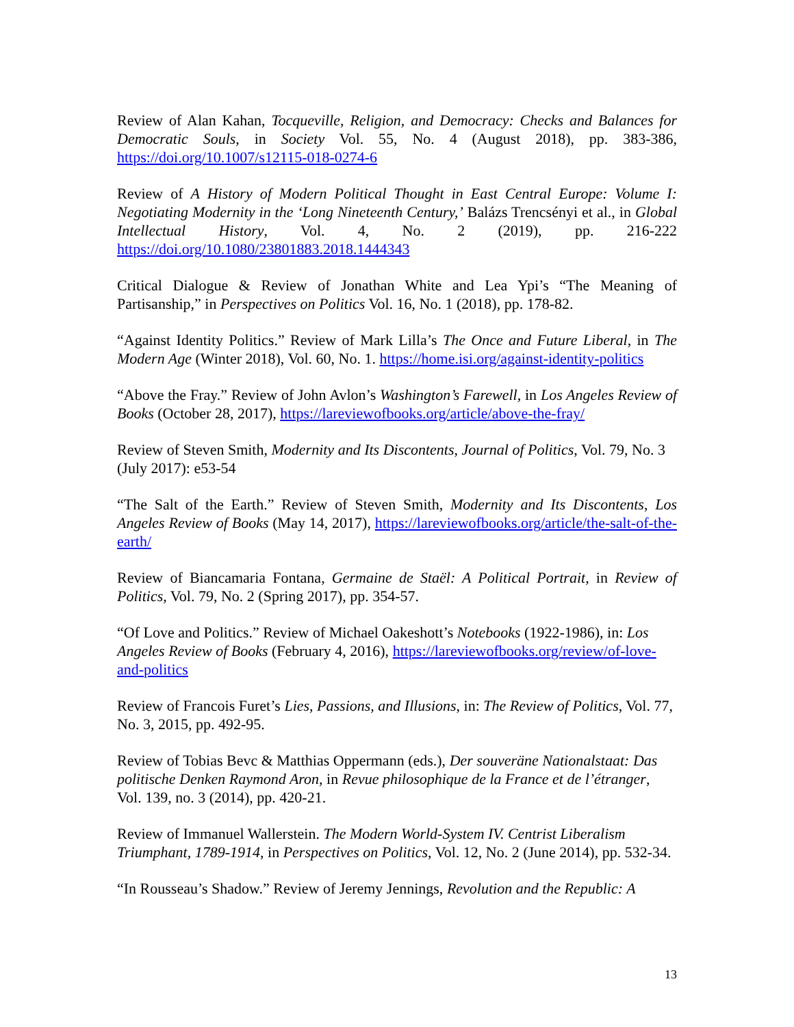Review of Alan Kahan, Tocqueville, Religion, and Democracy: Checks and Balances for Democratic Souls, in Society Vol. 55, No. 4 (August 2018), pp. 383-386, https://doi.org/10.1007/s12115-018-0274-6
Review of A History of Modern Political Thought in East Central Europe: Volume I: Negotiating Modernity in the ‘Long Nineteenth Century,’ Balázs Trencsényi et al., in Global Intellectual History, Vol. 4, No. 2 (2019), pp. 216-222 https://doi.org/10.1080/23801883.2018.1444343
Critical Dialogue & Review of Jonathan White and Lea Ypi’s “The Meaning of Partisanship,” in Perspectives on Politics Vol. 16, No. 1 (2018), pp. 178-82.
“Against Identity Politics.” Review of Mark Lilla’s The Once and Future Liberal, in The Modern Age (Winter 2018), Vol. 60, No. 1. https://home.isi.org/against-identity-politics
“Above the Fray.” Review of John Avlon’s Washington’s Farewell, in Los Angeles Review of Books (October 28, 2017), https://lareviewofbooks.org/article/above-the-fray/
Review of Steven Smith, Modernity and Its Discontents, Journal of Politics, Vol. 79, No. 3 (July 2017): e53-54
“The Salt of the Earth.” Review of Steven Smith, Modernity and Its Discontents, Los Angeles Review of Books (May 14, 2017), https://lareviewofbooks.org/article/the-salt-of-the-earth/
Review of Biancamaria Fontana, Germaine de Staël: A Political Portrait, in Review of Politics, Vol. 79, No. 2 (Spring 2017), pp. 354-57.
“Of Love and Politics.” Review of Michael Oakeshott’s Notebooks (1922-1986), in: Los Angeles Review of Books (February 4, 2016), https://lareviewofbooks.org/review/of-love-and-politics
Review of Francois Furet’s Lies, Passions, and Illusions, in: The Review of Politics, Vol. 77, No. 3, 2015, pp. 492-95.
Review of Tobias Bevc & Matthias Oppermann (eds.), Der souveräne Nationalstaat: Das politische Denken Raymond Aron, in Revue philosophique de la France et de l’étranger, Vol. 139, no. 3 (2014), pp. 420-21.
Review of Immanuel Wallerstein. The Modern World-System IV. Centrist Liberalism Triumphant, 1789-1914, in Perspectives on Politics, Vol. 12, No. 2 (June 2014), pp. 532-34.
“In Rousseau’s Shadow.” Review of Jeremy Jennings, Revolution and the Republic: A
13